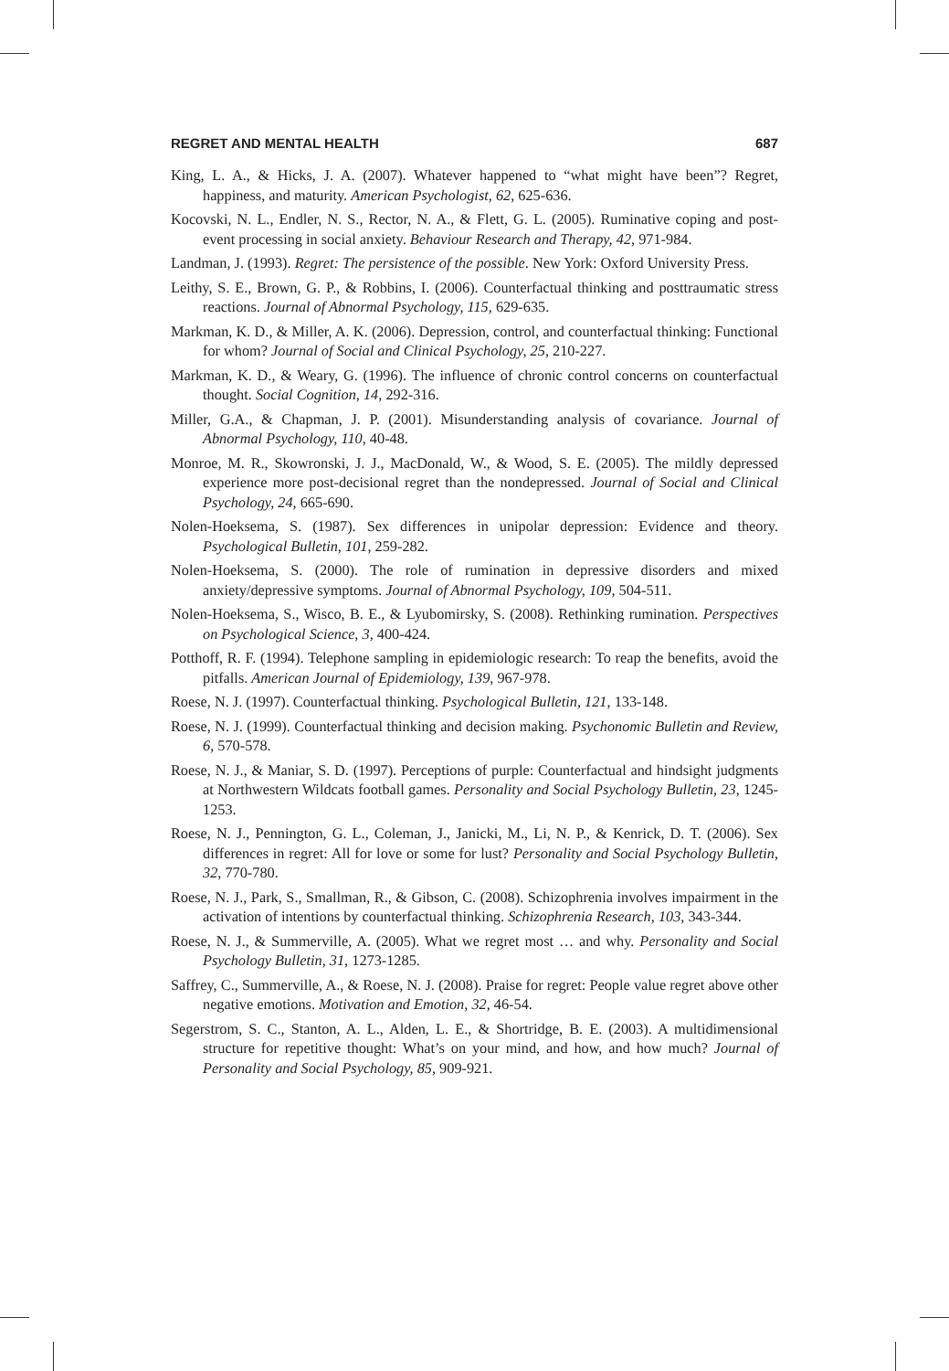REGRET AND MENTAL HEALTH 687
King, L. A., & Hicks, J. A. (2007). Whatever happened to “what might have been”? Regret, happiness, and maturity. American Psychologist, 62, 625-636.
Kocovski, N. L., Endler, N. S., Rector, N. A., & Flett, G. L. (2005). Ruminative coping and post-event processing in social anxiety. Behaviour Research and Therapy, 42, 971-984.
Landman, J. (1993). Regret: The persistence of the possible. New York: Oxford University Press.
Leithy, S. E., Brown, G. P., & Robbins, I. (2006). Counterfactual thinking and posttraumatic stress reactions. Journal of Abnormal Psychology, 115, 629-635.
Markman, K. D., & Miller, A. K. (2006). Depression, control, and counterfactual thinking: Functional for whom? Journal of Social and Clinical Psychology, 25, 210-227.
Markman, K. D., & Weary, G. (1996). The influence of chronic control concerns on counterfactual thought. Social Cognition, 14, 292-316.
Miller, G.A., & Chapman, J. P. (2001). Misunderstanding analysis of covariance. Journal of Abnormal Psychology, 110, 40-48.
Monroe, M. R., Skowronski, J. J., MacDonald, W., & Wood, S. E. (2005). The mildly depressed experience more post-decisional regret than the nondepressed. Journal of Social and Clinical Psychology, 24, 665-690.
Nolen-Hoeksema, S. (1987). Sex differences in unipolar depression: Evidence and theory. Psychological Bulletin, 101, 259-282.
Nolen-Hoeksema, S. (2000). The role of rumination in depressive disorders and mixed anxiety/depressive symptoms. Journal of Abnormal Psychology, 109, 504-511.
Nolen-Hoeksema, S., Wisco, B. E., & Lyubomirsky, S. (2008). Rethinking rumination. Perspectives on Psychological Science, 3, 400-424.
Potthoff, R. F. (1994). Telephone sampling in epidemiologic research: To reap the benefits, avoid the pitfalls. American Journal of Epidemiology, 139, 967-978.
Roese, N. J. (1997). Counterfactual thinking. Psychological Bulletin, 121, 133-148.
Roese, N. J. (1999). Counterfactual thinking and decision making. Psychonomic Bulletin and Review, 6, 570-578.
Roese, N. J., & Maniar, S. D. (1997). Perceptions of purple: Counterfactual and hindsight judgments at Northwestern Wildcats football games. Personality and Social Psychology Bulletin, 23, 1245-1253.
Roese, N. J., Pennington, G. L., Coleman, J., Janicki, M., Li, N. P., & Kenrick, D. T. (2006). Sex differences in regret: All for love or some for lust? Personality and Social Psychology Bulletin, 32, 770-780.
Roese, N. J., Park, S., Smallman, R., & Gibson, C. (2008). Schizophrenia involves impairment in the activation of intentions by counterfactual thinking. Schizophrenia Research, 103, 343-344.
Roese, N. J., & Summerville, A. (2005). What we regret most … and why. Personality and Social Psychology Bulletin, 31, 1273-1285.
Saffrey, C., Summerville, A., & Roese, N. J. (2008). Praise for regret: People value regret above other negative emotions. Motivation and Emotion, 32, 46-54.
Segerstrom, S. C., Stanton, A. L., Alden, L. E., & Shortridge, B. E. (2003). A multidimensional structure for repetitive thought: What’s on your mind, and how, and how much? Journal of Personality and Social Psychology, 85, 909-921.